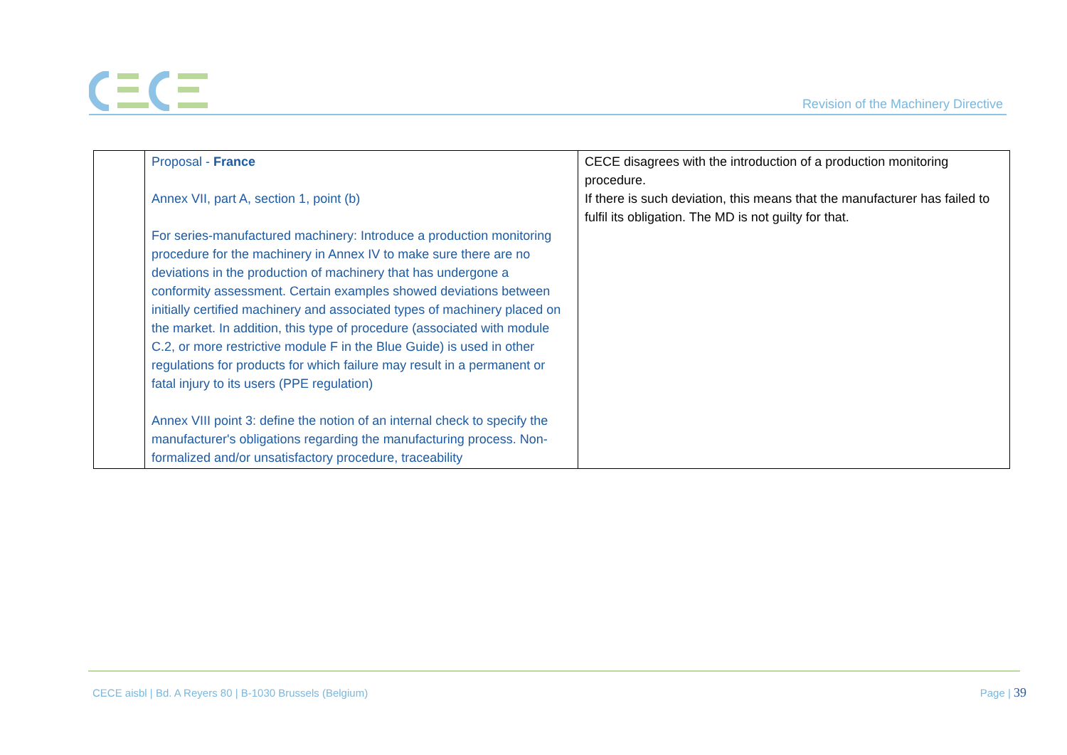Revision of the Machinery Directive
| | Proposal - France Annex VII, part A, section 1, point (b) For series-manufactured machinery: Introduce a production monitoring procedure for the machinery in Annex IV to make sure there are no deviations in the production of machinery that has undergone a conformity assessment. Certain examples showed deviations between initially certified machinery and associated types of machinery placed on the market. In addition, this type of procedure (associated with module C.2, or more restrictive module F in the Blue Guide) is used in other regulations for products for which failure may result in a permanent or fatal injury to its users (PPE regulation) Annex VIII point 3: define the notion of an internal check to specify the manufacturer's obligations regarding the manufacturing process. Non-formalized and/or unsatisfactory procedure, traceability | CECE disagrees with the introduction of a production monitoring procedure. If there is such deviation, this means that the manufacturer has failed to fulfil its obligation. The MD is not guilty for that. |
CECE aisbl | Bd. A Reyers 80 | B-1030 Brussels (Belgium)
Page | 39